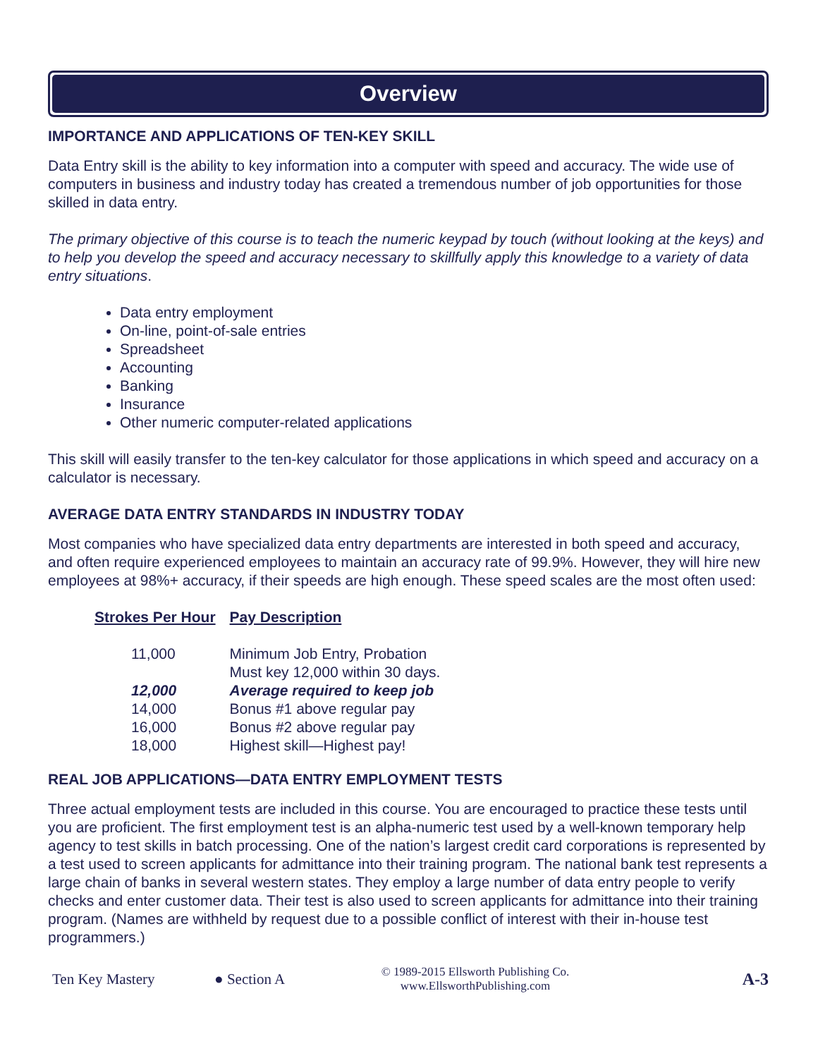Overview
IMPORTANCE AND APPLICATIONS OF TEN-KEY SKILL
Data Entry skill is the ability to key information into a computer with speed and accuracy. The wide use of computers in business and industry today has created a tremendous number of job opportunities for those skilled in data entry.
The primary objective of this course is to teach the numeric keypad by touch (without looking at the keys) and to help you develop the speed and accuracy necessary to skillfully apply this knowledge to a variety of data entry situations.
Data entry employment
On-line, point-of-sale entries
Spreadsheet
Accounting
Banking
Insurance
Other numeric computer-related applications
This skill will easily transfer to the ten-key calculator for those applications in which speed and accuracy on a calculator is necessary.
AVERAGE DATA ENTRY STANDARDS IN INDUSTRY TODAY
Most companies who have specialized data entry departments are interested in both speed and accuracy, and often require experienced employees to maintain an accuracy rate of 99.9%. However, they will hire new employees at 98%+ accuracy, if their speeds are high enough. These speed scales are the most often used:
| Strokes Per Hour | Pay Description |
| --- | --- |
| 11,000 | Minimum Job Entry, Probation Must key 12,000 within 30 days. |
| 12,000 | Average required to keep job |
| 14,000 | Bonus #1 above regular pay |
| 16,000 | Bonus #2 above regular pay |
| 18,000 | Highest skill—Highest pay! |
REAL JOB APPLICATIONS—DATA ENTRY EMPLOYMENT TESTS
Three actual employment tests are included in this course. You are encouraged to practice these tests until you are proficient. The first employment test is an alpha-numeric test used by a well-known temporary help agency to test skills in batch processing. One of the nation’s largest credit card corporations is represented by a test used to screen applicants for admittance into their training program. The national bank test represents a large chain of banks in several western states. They employ a large number of data entry people to verify checks and enter customer data. Their test is also used to screen applicants for admittance into their training program. (Names are withheld by request due to a possible conflict of interest with their in-house test programmers.)
Ten Key Mastery ● Section A © 1989-2015 Ellsworth Publishing Co.
www.EllsworthPublishing.com A-3